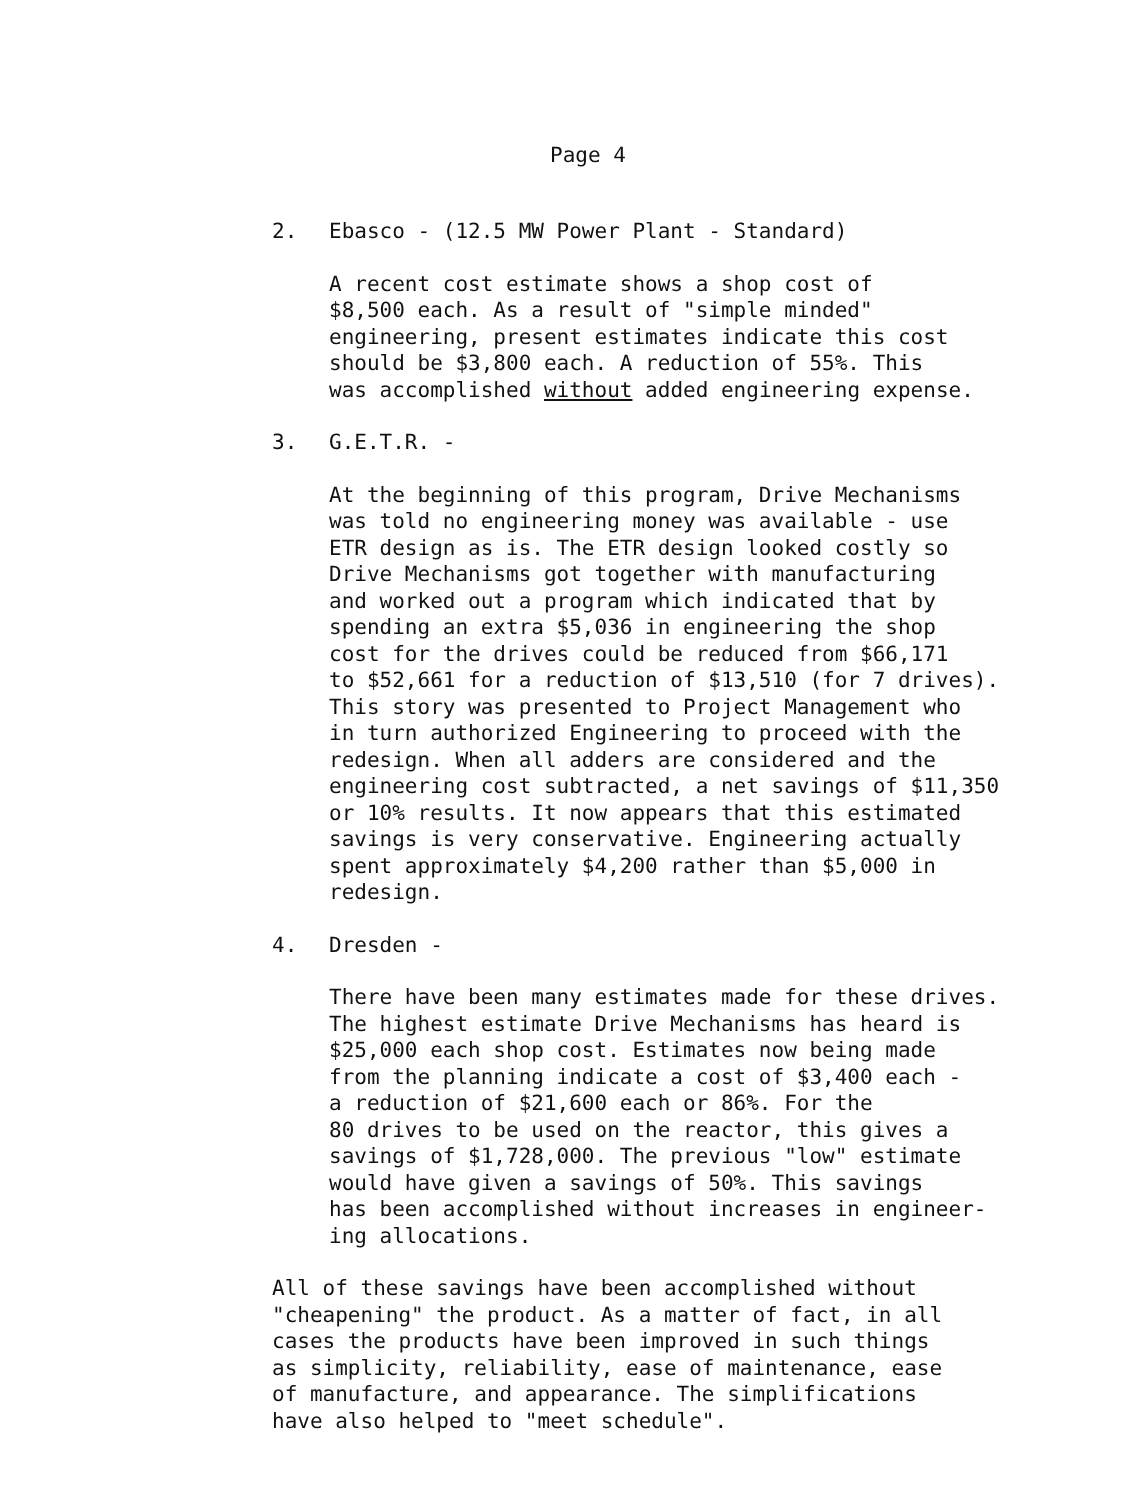Page 4
2. Ebasco - (12.5 MW Power Plant - Standard)
A recent cost estimate shows a shop cost of
$8,500 each. As a result of "simple minded"
engineering, present estimates indicate this cost
should be $3,800 each. A reduction of 55%. This
was accomplished without added engineering expense.
3. G.E.T.R. -
At the beginning of this program, Drive Mechanisms
was told no engineering money was available - use
ETR design as is. The ETR design looked costly so
Drive Mechanisms got together with manufacturing
and worked out a program which indicated that by
spending an extra $5,036 in engineering the shop
cost for the drives could be reduced from $66,171
to $52,661 for a reduction of $13,510 (for 7 drives).
This story was presented to Project Management who
in turn authorized Engineering to proceed with the
redesign. When all adders are considered and the
engineering cost subtracted, a net savings of $11,350
or 10% results. It now appears that this estimated
savings is very conservative. Engineering actually
spent approximately $4,200 rather than $5,000 in
redesign.
4. Dresden -
There have been many estimates made for these drives.
The highest estimate Drive Mechanisms has heard is
$25,000 each shop cost. Estimates now being made
from the planning indicate a cost of $3,400 each -
a reduction of $21,600 each or 86%. For the
80 drives to be used on the reactor, this gives a
savings of $1,728,000. The previous "low" estimate
would have given a savings of 50%. This savings
has been accomplished without increases in engineer-
ing allocations.
All of these savings have been accomplished without
"cheapening" the product. As a matter of fact, in all
cases the products have been improved in such things
as simplicity, reliability, ease of maintenance, ease
of manufacture, and appearance. The simplifications
have also helped to "meet schedule".